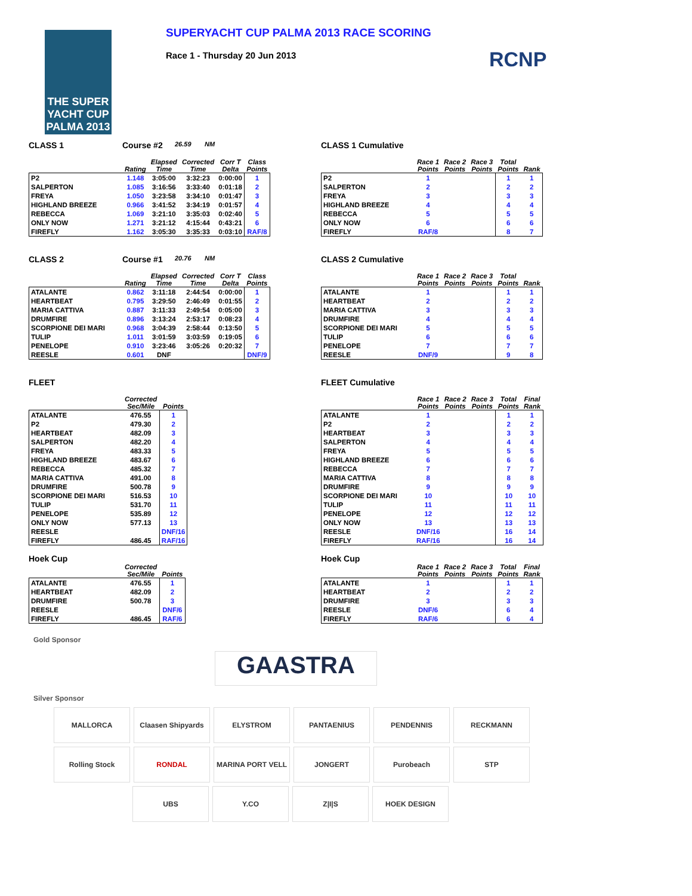THE SUPER YACHT CUP PALMA 2013
SUPERYACHT CUP PALMA 2013 RACE SCORING
Race 1 - Thursday 20 Jun 2013 RCNP
CLASS 1 Course #2 26.59 NM
| | Rating | Elapsed Time | Corrected Time | Corr T Delta | Class Points |
| --- | --- | --- | --- | --- | --- |
| P2 | 1.148 | 3:05:00 | 3:32:23 | 0:00:00 | 1 |
| SALPERTON | 1.085 | 3:16:56 | 3:33:40 | 0:01:18 | 2 |
| FREYA | 1.050 | 3:23:58 | 3:34:10 | 0:01:47 | 3 |
| HIGHLAND BREEZE | 0.966 | 3:41:52 | 3:34:19 | 0:01:57 | 4 |
| REBECCA | 1.069 | 3:21:10 | 3:35:03 | 0:02:40 | 5 |
| ONLY NOW | 1.271 | 3:21:12 | 4:15:44 | 0:43:21 | 6 |
| FIREFLY | 1.162 | 3:05:30 | 3:35:33 | 0:03:10 | RAF/8 |
CLASS 1 Cumulative
| | Race 1 Points | Race 2 Points | Race 3 Points | Total Points | Rank |
| --- | --- | --- | --- | --- | --- |
| P2 | 1 | | | 1 | 1 |
| SALPERTON | 2 | | | 2 | 2 |
| FREYA | 3 | | | 3 | 3 |
| HIGHLAND BREEZE | 4 | | | 4 | 4 |
| REBECCA | 5 | | | 5 | 5 |
| ONLY NOW | 6 | | | 6 | 6 |
| FIREFLY | RAF/8 | | | 8 | 7 |
CLASS 2 Course #1 20.76 NM
| | Rating | Elapsed Time | Corrected Time | Corr T Delta | Class Points |
| --- | --- | --- | --- | --- | --- |
| ATALANTE | 0.862 | 3:11:18 | 2:44:54 | 0:00:00 | 1 |
| HEARTBEAT | 0.795 | 3:29:50 | 2:46:49 | 0:01:55 | 2 |
| MARIA CATTIVA | 0.887 | 3:11:33 | 2:49:54 | 0:05:00 | 3 |
| DRUMFIRE | 0.896 | 3:13:24 | 2:53:17 | 0:08:23 | 4 |
| SCORPIONE DEI MARI | 0.968 | 3:04:39 | 2:58:44 | 0:13:50 | 5 |
| TULIP | 1.011 | 3:01:59 | 3:03:59 | 0:19:05 | 6 |
| PENELOPE | 0.910 | 3:23:46 | 3:05:26 | 0:20:32 | 7 |
| REESLE | 0.601 | DNF | | | DNF/9 |
CLASS 2 Cumulative
| | Race 1 Points | Race 2 Points | Race 3 Points | Total Points | Rank |
| --- | --- | --- | --- | --- | --- |
| ATALANTE | 1 | | | 1 | 1 |
| HEARTBEAT | 2 | | | 2 | 2 |
| MARIA CATTIVA | 3 | | | 3 | 3 |
| DRUMFIRE | 4 | | | 4 | 4 |
| SCORPIONE DEI MARI | 5 | | | 5 | 5 |
| TULIP | 6 | | | 6 | 6 |
| PENELOPE | 7 | | | 7 | 7 |
| REESLE | DNF/9 | | | 9 | 8 |
FLEET
| | Corrected Sec/Mile | Points |
| --- | --- | --- |
| ATALANTE | 476.55 | 1 |
| P2 | 479.30 | 2 |
| HEARTBEAT | 482.09 | 3 |
| SALPERTON | 482.20 | 4 |
| FREYA | 483.33 | 5 |
| HIGHLAND BREEZE | 483.67 | 6 |
| REBECCA | 485.32 | 7 |
| MARIA CATTIVA | 491.00 | 8 |
| DRUMFIRE | 500.78 | 9 |
| SCORPIONE DEI MARI | 516.53 | 10 |
| TULIP | 531.70 | 11 |
| PENELOPE | 535.89 | 12 |
| ONLY NOW | 577.13 | 13 |
| REESLE | | DNF/16 |
| FIREFLY | 486.45 | RAF/16 |
FLEET Cumulative
| | Race 1 Points | Race 2 Points | Race 3 Points | Total Points | Final Rank |
| --- | --- | --- | --- | --- | --- |
| ATALANTE | 1 | | | 1 | 1 |
| P2 | 2 | | | 2 | 2 |
| HEARTBEAT | 3 | | | 3 | 3 |
| SALPERTON | 4 | | | 4 | 4 |
| FREYA | 5 | | | 5 | 5 |
| HIGHLAND BREEZE | 6 | | | 6 | 6 |
| REBECCA | 7 | | | 7 | 7 |
| MARIA CATTIVA | 8 | | | 8 | 8 |
| DRUMFIRE | 9 | | | 9 | 9 |
| SCORPIONE DEI MARI | 10 | | | 10 | 10 |
| TULIP | 11 | | | 11 | 11 |
| PENELOPE | 12 | | | 12 | 12 |
| ONLY NOW | 13 | | | 13 | 13 |
| REESLE | DNF/16 | | | 16 | 14 |
| FIREFLY | RAF/16 | | | 16 | 14 |
Hoek Cup
| | Corrected Sec/Mile | Points |
| --- | --- | --- |
| ATALANTE | 476.55 | 1 |
| HEARTBEAT | 482.09 | 2 |
| DRUMFIRE | 500.78 | 3 |
| REESLE | | DNF/6 |
| FIREFLY | 486.45 | RAF/6 |
Hoek Cup
| | Race 1 Points | Race 2 Points | Race 3 Points | Total Points | Final Rank |
| --- | --- | --- | --- | --- | --- |
| ATALANTE | 1 | | | 1 | 1 |
| HEARTBEAT | 2 | | | 2 | 2 |
| DRUMFIRE | 3 | | | 3 | 3 |
| REESLE | DNF/6 | | | 6 | 4 |
| FIREFLY | RAF/6 | | | 6 | 4 |
Gold Sponsor
GAASTRA
Silver Sponsor
MALLORCA
Claasen Shipyards
ELYSTROM
PANTAENIUS
PENDENNIS
RECKMANN
Rolling Stock
RONDAL
MARINA PORT VELL
JONGERT
Purobeach
STP
UBS
Y.CO
Z|I|S
HOEK DESIGN